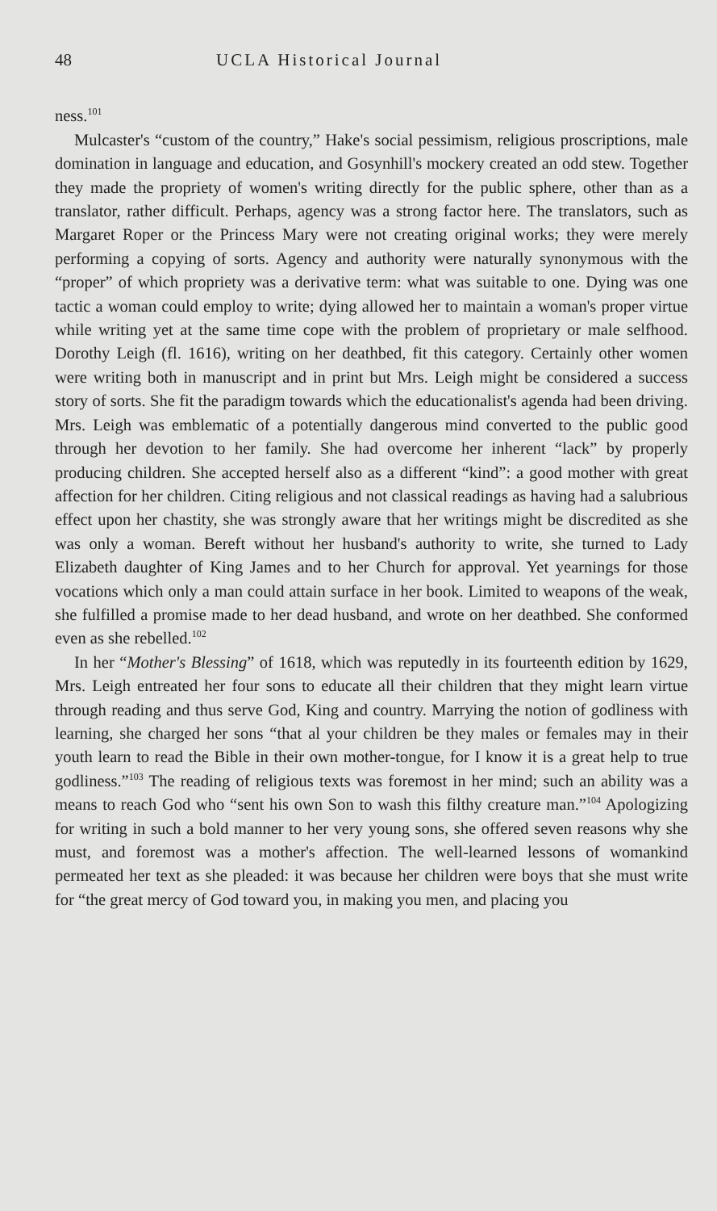48 UCLA Historical Journal
ness.<sup>101</sup>
Mulcaster's “custom of the country,” Hake's social pessimism, religious proscriptions, male domination in language and education, and Gosynhill's mockery created an odd stew. Together they made the propriety of women's writing directly for the public sphere, other than as a translator, rather difficult. Perhaps, agency was a strong factor here. The translators, such as Margaret Roper or the Princess Mary were not creating original works; they were merely performing a copying of sorts. Agency and authority were naturally synonymous with the “proper” of which propriety was a derivative term: what was suitable to one. Dying was one tactic a woman could employ to write; dying allowed her to maintain a woman's proper virtue while writing yet at the same time cope with the problem of proprietary or male selfhood. Dorothy Leigh (fl. 1616), writing on her deathbed, fit this category. Certainly other women were writing both in manuscript and in print but Mrs. Leigh might be considered a success story of sorts. She fit the paradigm towards which the educationalist's agenda had been driving. Mrs. Leigh was emblematic of a potentially dangerous mind converted to the public good through her devotion to her family. She had overcome her inherent “lack” by properly producing children. She accepted herself also as a different “kind”: a good mother with great affection for her children. Citing religious and not classical readings as having had a salubrious effect upon her chastity, she was strongly aware that her writings might be discredited as she was only a woman. Bereft without her husband's authority to write, she turned to Lady Elizabeth daughter of King James and to her Church for approval. Yet yearnings for those vocations which only a man could attain surface in her book. Limited to weapons of the weak, she fulfilled a promise made to her dead husband, and wrote on her deathbed. She conformed even as she rebelled.<sup>102</sup>
In her “Mother's Blessing” of 1618, which was reputedly in its fourteenth edition by 1629, Mrs. Leigh entreated her four sons to educate all their children that they might learn virtue through reading and thus serve God, King and country. Marrying the notion of godliness with learning, she charged her sons “that al your children be they males or females may in their youth learn to read the Bible in their own mother-tongue, for I know it is a great help to true godliness.”<sup>103</sup> The reading of religious texts was foremost in her mind; such an ability was a means to reach God who “sent his own Son to wash this filthy creature man.”<sup>104</sup> Apologizing for writing in such a bold manner to her very young sons, she offered seven reasons why she must, and foremost was a mother's affection. The well-learned lessons of womankind permeated her text as she pleaded: it was because her children were boys that she must write for “the great mercy of God toward you, in making you men, and placing you